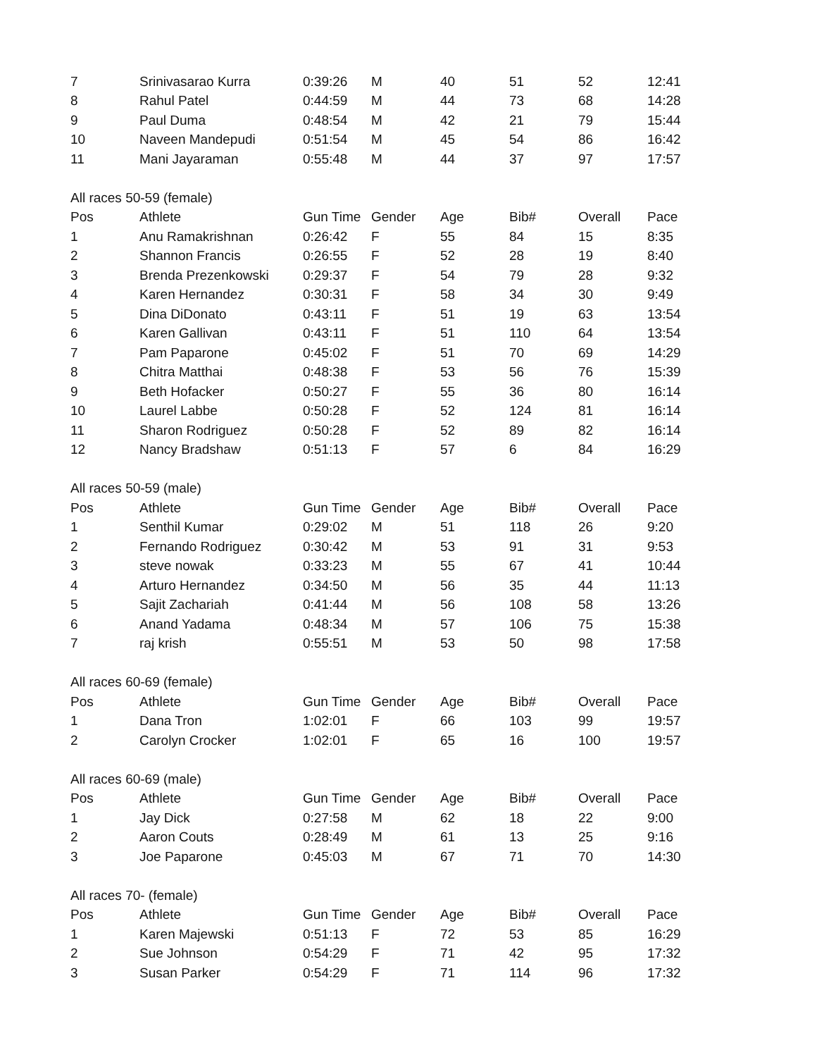| 7 | Srinivasarao Kurra | 0:39:26 | M | 40 | 51 | 52 | 12:41 |
| 8 | Rahul Patel | 0:44:59 | M | 44 | 73 | 68 | 14:28 |
| 9 | Paul Duma | 0:48:54 | M | 42 | 21 | 79 | 15:44 |
| 10 | Naveen Mandepudi | 0:51:54 | M | 45 | 54 | 86 | 16:42 |
| 11 | Mani Jayaraman | 0:55:48 | M | 44 | 37 | 97 | 17:57 |
| All races 50-59 (female) | | | | | | | |
| Pos | Athlete | Gun Time | Gender | Age | Bib# | Overall | Pace |
| 1 | Anu Ramakrishnan | 0:26:42 | F | 55 | 84 | 15 | 8:35 |
| 2 | Shannon Francis | 0:26:55 | F | 52 | 28 | 19 | 8:40 |
| 3 | Brenda Prezenkowski | 0:29:37 | F | 54 | 79 | 28 | 9:32 |
| 4 | Karen Hernandez | 0:30:31 | F | 58 | 34 | 30 | 9:49 |
| 5 | Dina DiDonato | 0:43:11 | F | 51 | 19 | 63 | 13:54 |
| 6 | Karen Gallivan | 0:43:11 | F | 51 | 110 | 64 | 13:54 |
| 7 | Pam Paparone | 0:45:02 | F | 51 | 70 | 69 | 14:29 |
| 8 | Chitra Matthai | 0:48:38 | F | 53 | 56 | 76 | 15:39 |
| 9 | Beth Hofacker | 0:50:27 | F | 55 | 36 | 80 | 16:14 |
| 10 | Laurel Labbe | 0:50:28 | F | 52 | 124 | 81 | 16:14 |
| 11 | Sharon Rodriguez | 0:50:28 | F | 52 | 89 | 82 | 16:14 |
| 12 | Nancy Bradshaw | 0:51:13 | F | 57 | 6 | 84 | 16:29 |
| All races 50-59 (male) | | | | | | | |
| Pos | Athlete | Gun Time | Gender | Age | Bib# | Overall | Pace |
| 1 | Senthil Kumar | 0:29:02 | M | 51 | 118 | 26 | 9:20 |
| 2 | Fernando Rodriguez | 0:30:42 | M | 53 | 91 | 31 | 9:53 |
| 3 | steve nowak | 0:33:23 | M | 55 | 67 | 41 | 10:44 |
| 4 | Arturo Hernandez | 0:34:50 | M | 56 | 35 | 44 | 11:13 |
| 5 | Sajit Zachariah | 0:41:44 | M | 56 | 108 | 58 | 13:26 |
| 6 | Anand Yadama | 0:48:34 | M | 57 | 106 | 75 | 15:38 |
| 7 | raj krish | 0:55:51 | M | 53 | 50 | 98 | 17:58 |
| All races 60-69 (female) | | | | | | | |
| Pos | Athlete | Gun Time | Gender | Age | Bib# | Overall | Pace |
| 1 | Dana Tron | 1:02:01 | F | 66 | 103 | 99 | 19:57 |
| 2 | Carolyn Crocker | 1:02:01 | F | 65 | 16 | 100 | 19:57 |
| All races 60-69 (male) | | | | | | | |
| Pos | Athlete | Gun Time | Gender | Age | Bib# | Overall | Pace |
| 1 | Jay Dick | 0:27:58 | M | 62 | 18 | 22 | 9:00 |
| 2 | Aaron Couts | 0:28:49 | M | 61 | 13 | 25 | 9:16 |
| 3 | Joe Paparone | 0:45:03 | M | 67 | 71 | 70 | 14:30 |
| All races 70- (female) | | | | | | | |
| Pos | Athlete | Gun Time | Gender | Age | Bib# | Overall | Pace |
| 1 | Karen Majewski | 0:51:13 | F | 72 | 53 | 85 | 16:29 |
| 2 | Sue Johnson | 0:54:29 | F | 71 | 42 | 95 | 17:32 |
| 3 | Susan Parker | 0:54:29 | F | 71 | 114 | 96 | 17:32 |